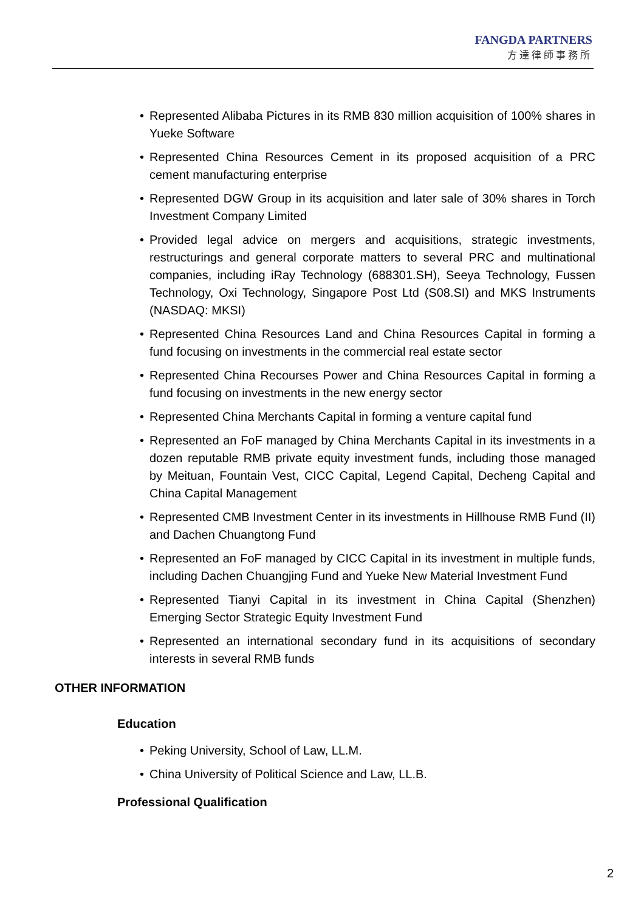FANGDA PARTNERS
方達律師事務所
• Represented Alibaba Pictures in its RMB 830 million acquisition of 100% shares in Yueke Software
• Represented China Resources Cement in its proposed acquisition of a PRC cement manufacturing enterprise
• Represented DGW Group in its acquisition and later sale of 30% shares in Torch Investment Company Limited
• Provided legal advice on mergers and acquisitions, strategic investments, restructurings and general corporate matters to several PRC and multinational companies, including iRay Technology (688301.SH), Seeya Technology, Fussen Technology, Oxi Technology, Singapore Post Ltd (S08.SI) and MKS Instruments (NASDAQ: MKSI)
• Represented China Resources Land and China Resources Capital in forming a fund focusing on investments in the commercial real estate sector
• Represented China Recourses Power and China Resources Capital in forming a fund focusing on investments in the new energy sector
• Represented China Merchants Capital in forming a venture capital fund
• Represented an FoF managed by China Merchants Capital in its investments in a dozen reputable RMB private equity investment funds, including those managed by Meituan, Fountain Vest, CICC Capital, Legend Capital, Decheng Capital and China Capital Management
• Represented CMB Investment Center in its investments in Hillhouse RMB Fund (II) and Dachen Chuangtong Fund
• Represented an FoF managed by CICC Capital in its investment in multiple funds, including Dachen Chuangjing Fund and Yueke New Material Investment Fund
• Represented Tianyi Capital in its investment in China Capital (Shenzhen) Emerging Sector Strategic Equity Investment Fund
• Represented an international secondary fund in its acquisitions of secondary interests in several RMB funds
OTHER INFORMATION
Education
• Peking University, School of Law, LL.M.
• China University of Political Science and Law, LL.B.
Professional Qualification
2